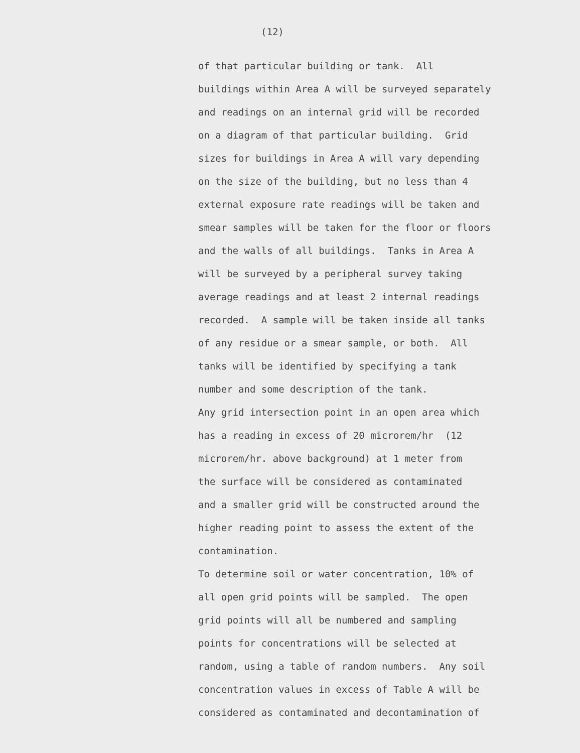(12)
of that particular building or tank. All buildings within Area A will be surveyed separately and readings on an internal grid will be recorded on a diagram of that particular building. Grid sizes for buildings in Area A will vary depending on the size of the building, but no less than 4 external exposure rate readings will be taken and smear samples will be taken for the floor or floors and the walls of all buildings. Tanks in Area A will be surveyed by a peripheral survey taking average readings and at least 2 internal readings recorded. A sample will be taken inside all tanks of any residue or a smear sample, or both. All tanks will be identified by specifying a tank number and some description of the tank. Any grid intersection point in an open area which has a reading in excess of 20 microrem/hr (12 microrem/hr. above background) at 1 meter from the surface will be considered as contaminated and a smaller grid will be constructed around the higher reading point to assess the extent of the contamination. To determine soil or water concentration, 10% of all open grid points will be sampled. The open grid points will all be numbered and sampling points for concentrations will be selected at random, using a table of random numbers. Any soil concentration values in excess of Table A will be considered as contaminated and decontamination of